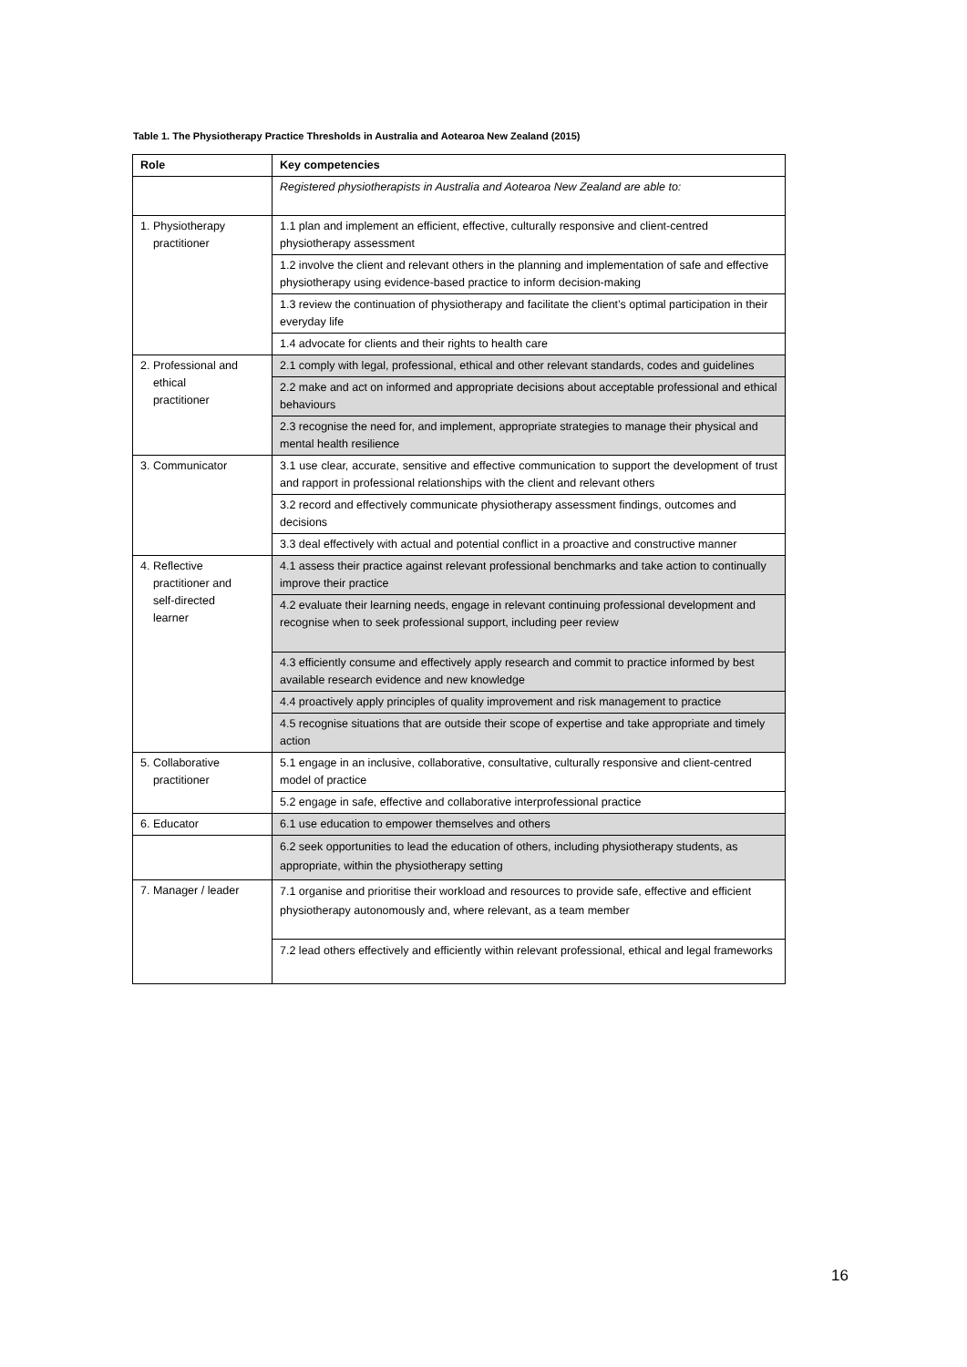Table 1. The Physiotherapy Practice Thresholds in Australia and Aotearoa New Zealand (2015)
| Role | Key competencies |
| --- | --- |
| | Registered physiotherapists in Australia and Aotearoa New Zealand are able to: |
| 1. Physiotherapy practitioner | 1.1 plan and implement an efficient, effective, culturally responsive and client-centred physiotherapy assessment |
| | 1.2 involve the client and relevant others in the planning and implementation of safe and effective physiotherapy using evidence-based practice to inform decision-making |
| | 1.3 review the continuation of physiotherapy and facilitate the client’s optimal participation in their everyday life |
| | 1.4 advocate for clients and their rights to health care |
| 2. Professional and ethical practitioner | 2.1 comply with legal, professional, ethical and other relevant standards, codes and guidelines |
| | 2.2 make and act on informed and appropriate decisions about acceptable professional and ethical behaviours |
| | 2.3 recognise the need for, and implement, appropriate strategies to manage their physical and mental health resilience |
| 3. Communicator | 3.1 use clear, accurate, sensitive and effective communication to support the development of trust and rapport in professional relationships with the client and relevant others |
| | 3.2 record and effectively communicate physiotherapy assessment findings, outcomes and decisions |
| | 3.3 deal effectively with actual and potential conflict in a proactive and constructive manner |
| 4. Reflective practitioner and self-directed learner | 4.1 assess their practice against relevant professional benchmarks and take action to continually improve their practice |
| | 4.2 evaluate their learning needs, engage in relevant continuing professional development and recognise when to seek professional support, including peer review |
| | 4.3 efficiently consume and effectively apply research and commit to practice informed by best available research evidence and new knowledge |
| | 4.4 proactively apply principles of quality improvement and risk management to practice |
| | 4.5 recognise situations that are outside their scope of expertise and take appropriate and timely action |
| 5. Collaborative practitioner | 5.1 engage in an inclusive, collaborative, consultative, culturally responsive and client-centred model of practice |
| | 5.2 engage in safe, effective and collaborative interprofessional practice |
| 6. Educator | 6.1 use education to empower themselves and others |
| | 6.2 seek opportunities to lead the education of others, including physiotherapy students, as appropriate, within the physiotherapy setting |
| 7. Manager / leader | 7.1 organise and prioritise their workload and resources to provide safe, effective and efficient physiotherapy autonomously and, where relevant, as a team member |
| | 7.2 lead others effectively and efficiently within relevant professional, ethical and legal frameworks |
16